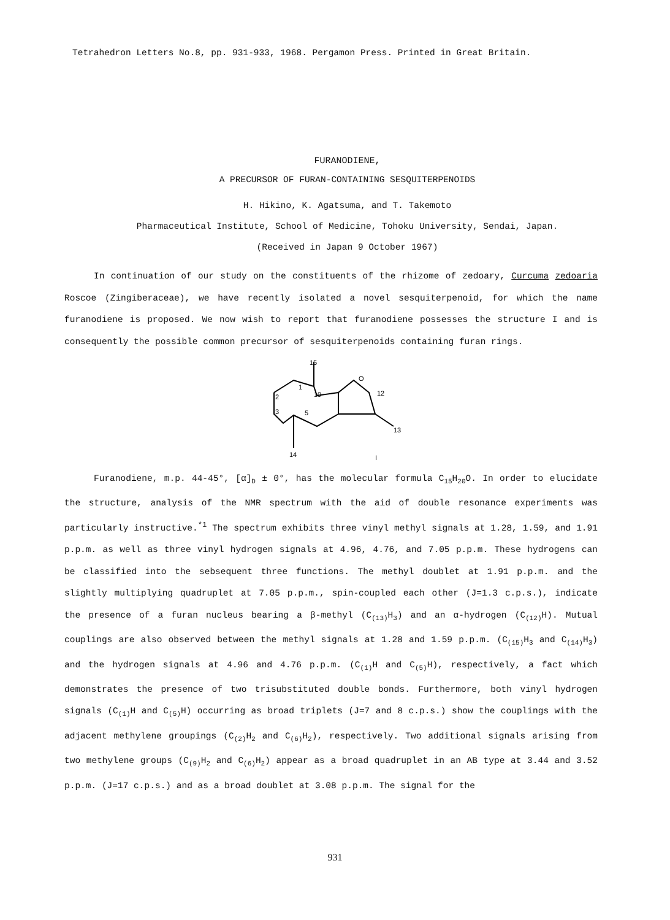Tetrahedron Letters No.8, pp. 931-933, 1968. Pergamon Press. Printed in Great Britain.
FURANODIENE,
A PRECURSOR OF FURAN-CONTAINING SESQUITERPENOIDS
H. Hikino, K. Agatsuma, and T. Takemoto
Pharmaceutical Institute, School of Medicine, Tohoku University, Sendai, Japan.
(Received in Japan 9 October 1967)
In continuation of our study on the constituents of the rhizome of zedoary, Curcuma zedoaria Roscoe (Zingiberaceae), we have recently isolated a novel sesquiterpenoid, for which the name furanodiene is proposed. We now wish to report that furanodiene possesses the structure I and is consequently the possible common precursor of sesquiterpenoids containing furan rings.
15
O
2
1
10
12
3
5
13
14
I
Furanodiene, m.p. 44-45°, [α]<sub>D</sub> ± 0°, has the molecular formula C<sub>15</sub>H<sub>20</sub>O. In order to elucidate the structure, analysis of the NMR spectrum with the aid of double resonance experiments was particularly instructive.<sup>*1</sup> The spectrum exhibits three vinyl methyl signals at 1.28, 1.59, and 1.91 p.p.m. as well as three vinyl hydrogen signals at 4.96, 4.76, and 7.05 p.p.m. These hydrogens can be classified into the sebsequent three functions. The methyl doublet at 1.91 p.p.m. and the slightly multiplying quadruplet at 7.05 p.p.m., spin-coupled each other (J=1.3 c.p.s.), indicate the presence of a furan nucleus bearing a β-methyl (C<sub>(13)</sub>H<sub>3</sub>) and an α-hydrogen (C<sub>(12)</sub>H). Mutual couplings are also observed between the methyl signals at 1.28 and 1.59 p.p.m. (C<sub>(15)</sub>H<sub>3</sub> and C<sub>(14)</sub>H<sub>3</sub>) and the hydrogen signals at 4.96 and 4.76 p.p.m. (C<sub>(1)</sub>H and C<sub>(5)</sub>H), respectively, a fact which demonstrates the presence of two trisubstituted double bonds. Furthermore, both vinyl hydrogen signals (C<sub>(1)</sub>H and C<sub>(5)</sub>H) occurring as broad triplets (J=7 and 8 c.p.s.) show the couplings with the adjacent methylene groupings (C<sub>(2)</sub>H<sub>2</sub> and C<sub>(6)</sub>H<sub>2</sub>), respectively. Two additional signals arising from two methylene groups (C<sub>(9)</sub>H<sub>2</sub> and C<sub>(6)</sub>H<sub>2</sub>) appear as a broad quadruplet in an AB type at 3.44 and 3.52 p.p.m. (J=17 c.p.s.) and as a broad doublet at 3.08 p.p.m. The signal for the
931